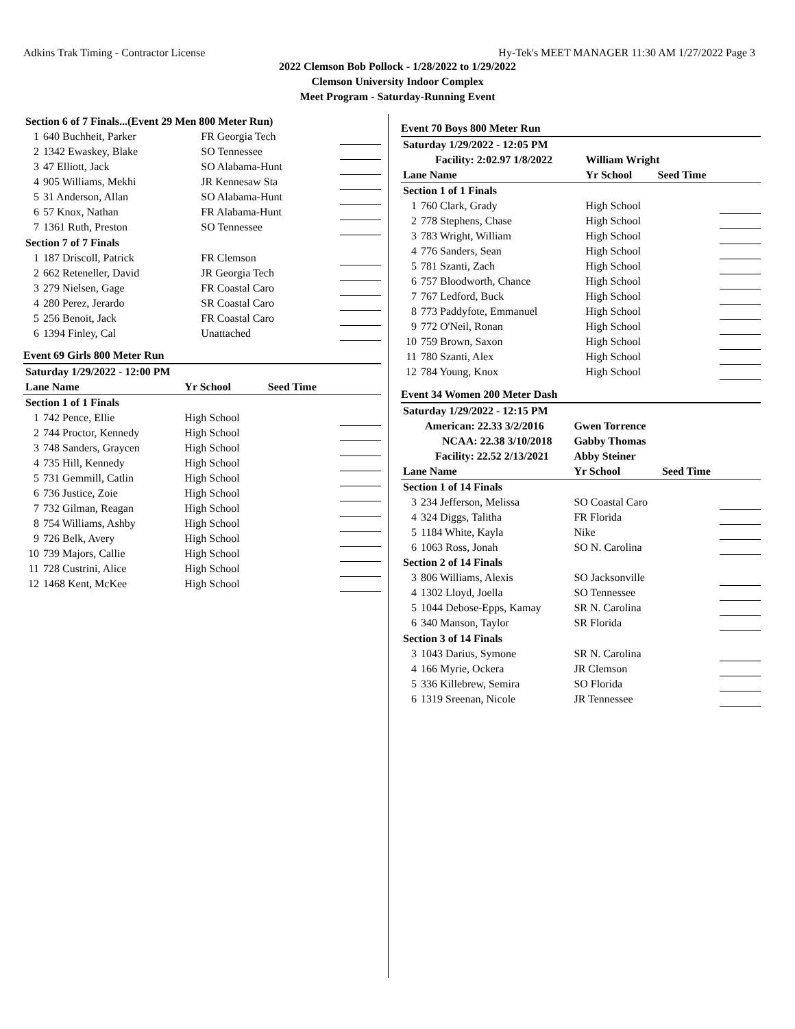Adkins Trak Timing - Contractor License Hy-Tek's MEET MANAGER 11:30 AM 1/27/2022 Page 3
2022 Clemson Bob Pollock - 1/28/2022 to 1/29/2022
Clemson University Indoor Complex
Meet Program - Saturday-Running Event
| Section 6 of 7 Finals...(Event 29 Men 800 Meter Run) | | | | |
| 1 | 640 Buchheit, Parker | FR Georgia Tech | | |
| 2 | 1342 Ewaskey, Blake | SO Tennessee | | |
| 3 | 47 Elliott, Jack | SO Alabama-Hunt | | |
| 4 | 905 Williams, Mekhi | JR Kennesaw Sta | | |
| 5 | 31 Anderson, Allan | SO Alabama-Hunt | | |
| 6 | 57 Knox, Nathan | FR Alabama-Hunt | | |
| 7 | 1361 Ruth, Preston | SO Tennessee | | |
| Section 7 of 7 Finals | | | | |
| 1 | 187 Driscoll, Patrick | FR Clemson | | |
| 2 | 662 Reteneller, David | JR Georgia Tech | | |
| 3 | 279 Nielsen, Gage | FR Coastal Caro | | |
| 4 | 280 Perez, Jerardo | SR Coastal Caro | | |
| 5 | 256 Benoit, Jack | FR Coastal Caro | | |
| 6 | 1394 Finley, Cal | Unattached | | |
Event 69 Girls 800 Meter Run
| Saturday 1/29/2022 - 12:00 PM | | | | |
| Lane Name | | Yr School | Seed Time | |
| Section 1 of 1 Finals | | | | |
| 1 | 742 Pence, Ellie | High School | | |
| 2 | 744 Proctor, Kennedy | High School | | |
| 3 | 748 Sanders, Graycen | High School | | |
| 4 | 735 Hill, Kennedy | High School | | |
| 5 | 731 Gemmill, Catlin | High School | | |
| 6 | 736 Justice, Zoie | High School | | |
| 7 | 732 Gilman, Reagan | High School | | |
| 8 | 754 Williams, Ashby | High School | | |
| 9 | 726 Belk, Avery | High School | | |
| 10 | 739 Majors, Callie | High School | | |
| 11 | 728 Custrini, Alice | High School | | |
| 12 | 1468 Kent, McKee | High School | | |
Event 70 Boys 800 Meter Run
| Saturday 1/29/2022 - 12:05 PM | | | | |
| Facility: 2:02.97 1/8/2022 | | William Wright | | |
| Lane Name | | Yr School | Seed Time | |
| Section 1 of 1 Finals | | | | |
| 1 | 760 Clark, Grady | High School | | |
| 2 | 778 Stephens, Chase | High School | | |
| 3 | 783 Wright, William | High School | | |
| 4 | 776 Sanders, Sean | High School | | |
| 5 | 781 Szanti, Zach | High School | | |
| 6 | 757 Bloodworth, Chance | High School | | |
| 7 | 767 Ledford, Buck | High School | | |
| 8 | 773 Paddyfote, Emmanuel | High School | | |
| 9 | 772 O'Neil, Ronan | High School | | |
| 10 | 759 Brown, Saxon | High School | | |
| 11 | 780 Szanti, Alex | High School | | |
| 12 | 784 Young, Knox | High School | | |
Event 34 Women 200 Meter Dash
| Saturday 1/29/2022 - 12:15 PM | | | | |
| American: 22.33 3/2/2016 | | Gwen Torrence | | |
| NCAA: 22.38 3/10/2018 | | Gabby Thomas | | |
| Facility: 22.52 2/13/2021 | | Abby Steiner | | |
| Lane Name | | Yr School | Seed Time | |
| Section 1 of 14 Finals | | | | |
| 3 | 234 Jefferson, Melissa | SO Coastal Caro | | |
| 4 | 324 Diggs, Talitha | FR Florida | | |
| 5 | 1184 White, Kayla | Nike | | |
| 6 | 1063 Ross, Jonah | SO N. Carolina | | |
| Section 2 of 14 Finals | | | | |
| 3 | 806 Williams, Alexis | SO Jacksonville | | |
| 4 | 1302 Lloyd, Joella | SO Tennessee | | |
| 5 | 1044 Debose-Epps, Kamay | SR N. Carolina | | |
| 6 | 340 Manson, Taylor | SR Florida | | |
| Section 3 of 14 Finals | | | | |
| 3 | 1043 Darius, Symone | SR N. Carolina | | |
| 4 | 166 Myrie, Ockera | JR Clemson | | |
| 5 | 336 Killebrew, Semira | SO Florida | | |
| 6 | 1319 Sreenan, Nicole | JR Tennessee | | |